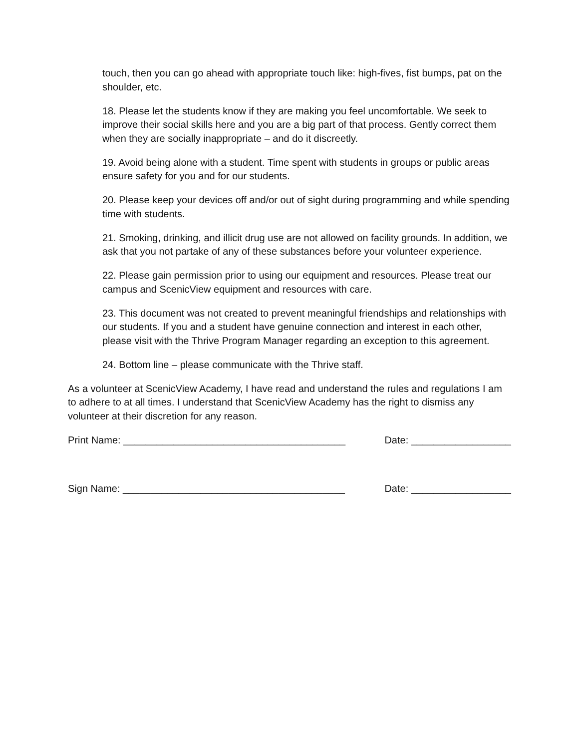touch, then you can go ahead with appropriate touch like: high-fives, fist bumps, pat on the shoulder, etc.
18. Please let the students know if they are making you feel uncomfortable. We seek to improve their social skills here and you are a big part of that process. Gently correct them when they are socially inappropriate – and do it discreetly.
19. Avoid being alone with a student. Time spent with students in groups or public areas ensure safety for you and for our students.
20. Please keep your devices off and/or out of sight during programming and while spending time with students.
21. Smoking, drinking, and illicit drug use are not allowed on facility grounds. In addition, we ask that you not partake of any of these substances before your volunteer experience.
22. Please gain permission prior to using our equipment and resources. Please treat our campus and ScenicView equipment and resources with care.
23. This document was not created to prevent meaningful friendships and relationships with our students. If you and a student have genuine connection and interest in each other, please visit with the Thrive Program Manager regarding an exception to this agreement.
24. Bottom line – please communicate with the Thrive staff.
As a volunteer at ScenicView Academy, I have read and understand the rules and regulations I am to adhere to at all times. I understand that ScenicView Academy has the right to dismiss any volunteer at their discretion for any reason.
Print Name: ________________________________________ Date: __________________
Sign Name: ________________________________________ Date: __________________